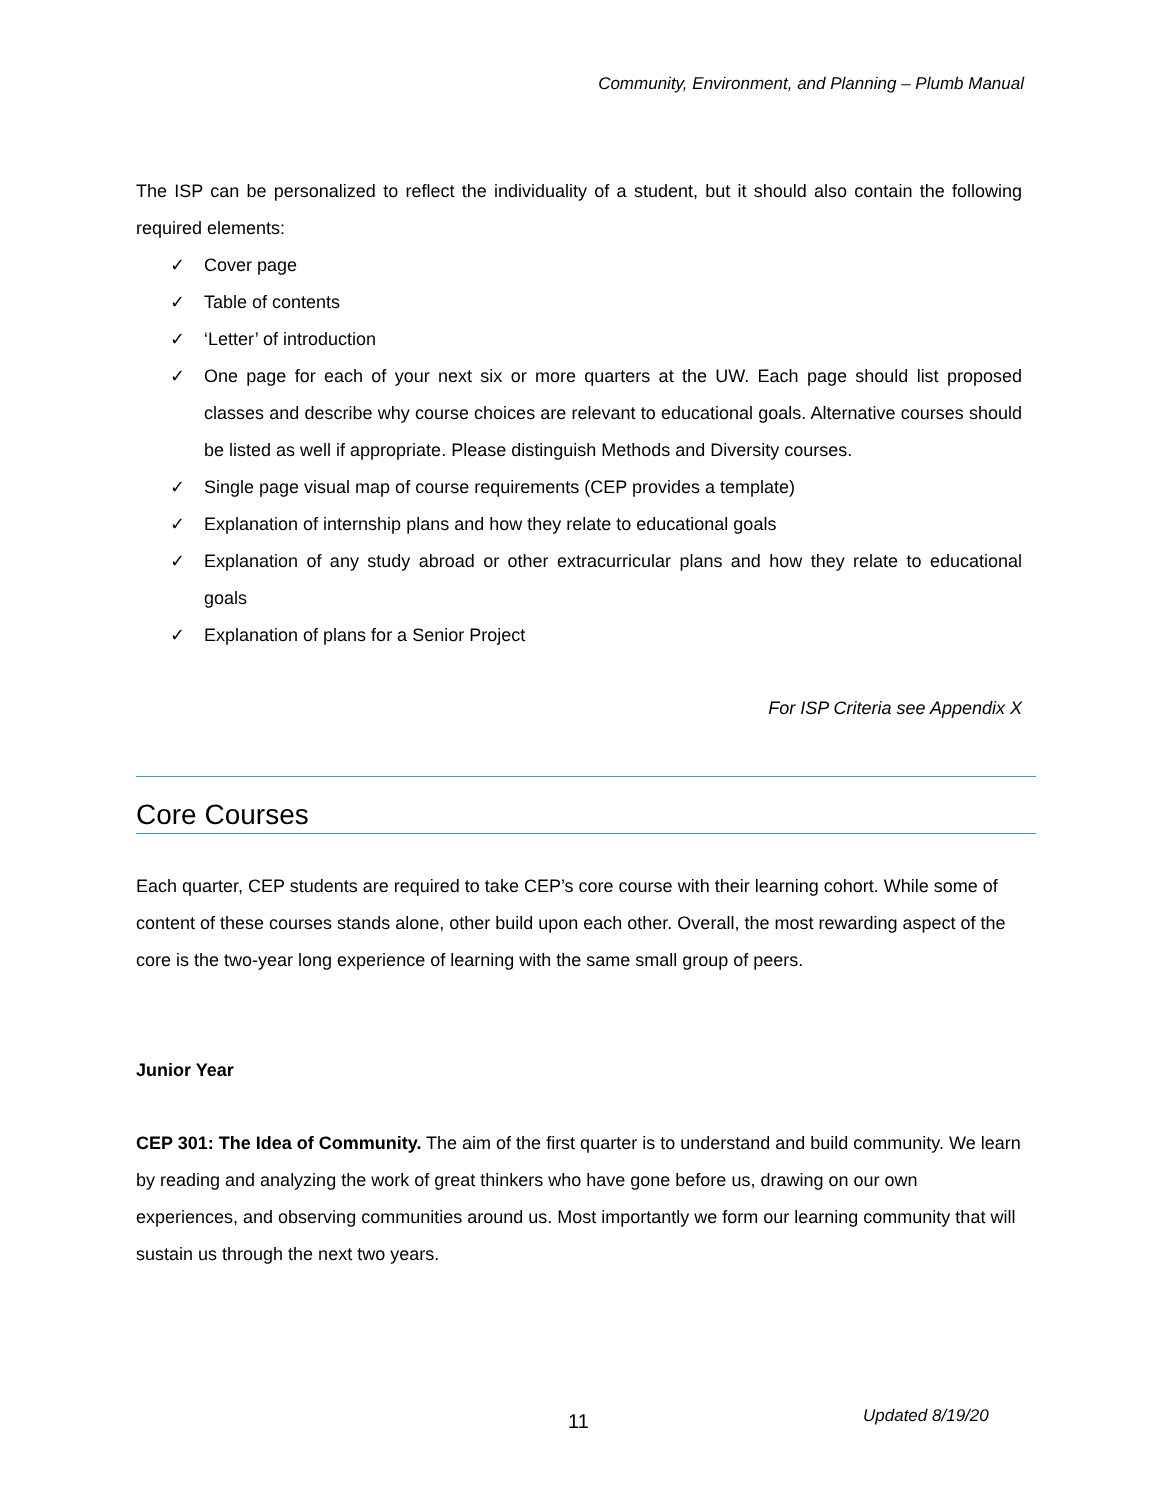Community, Environment, and Planning – Plumb Manual
The ISP can be personalized to reflect the individuality of a student, but it should also contain the following required elements:
✓ Cover page
✓ Table of contents
✓ ‘Letter’ of introduction
✓ One page for each of your next six or more quarters at the UW. Each page should list proposed classes and describe why course choices are relevant to educational goals. Alternative courses should be listed as well if appropriate. Please distinguish Methods and Diversity courses.
✓ Single page visual map of course requirements (CEP provides a template)
✓ Explanation of internship plans and how they relate to educational goals
✓ Explanation of any study abroad or other extracurricular plans and how they relate to educational goals
✓ Explanation of plans for a Senior Project
For ISP Criteria see Appendix X
Core Courses
Each quarter, CEP students are required to take CEP’s core course with their learning cohort. While some of content of these courses stands alone, other build upon each other. Overall, the most rewarding aspect of the core is the two-year long experience of learning with the same small group of peers.
Junior Year
CEP 301: The Idea of Community. The aim of the first quarter is to understand and build community. We learn by reading and analyzing the work of great thinkers who have gone before us, drawing on our own experiences, and observing communities around us. Most importantly we form our learning community that will sustain us through the next two years.
11 Updated 8/19/20